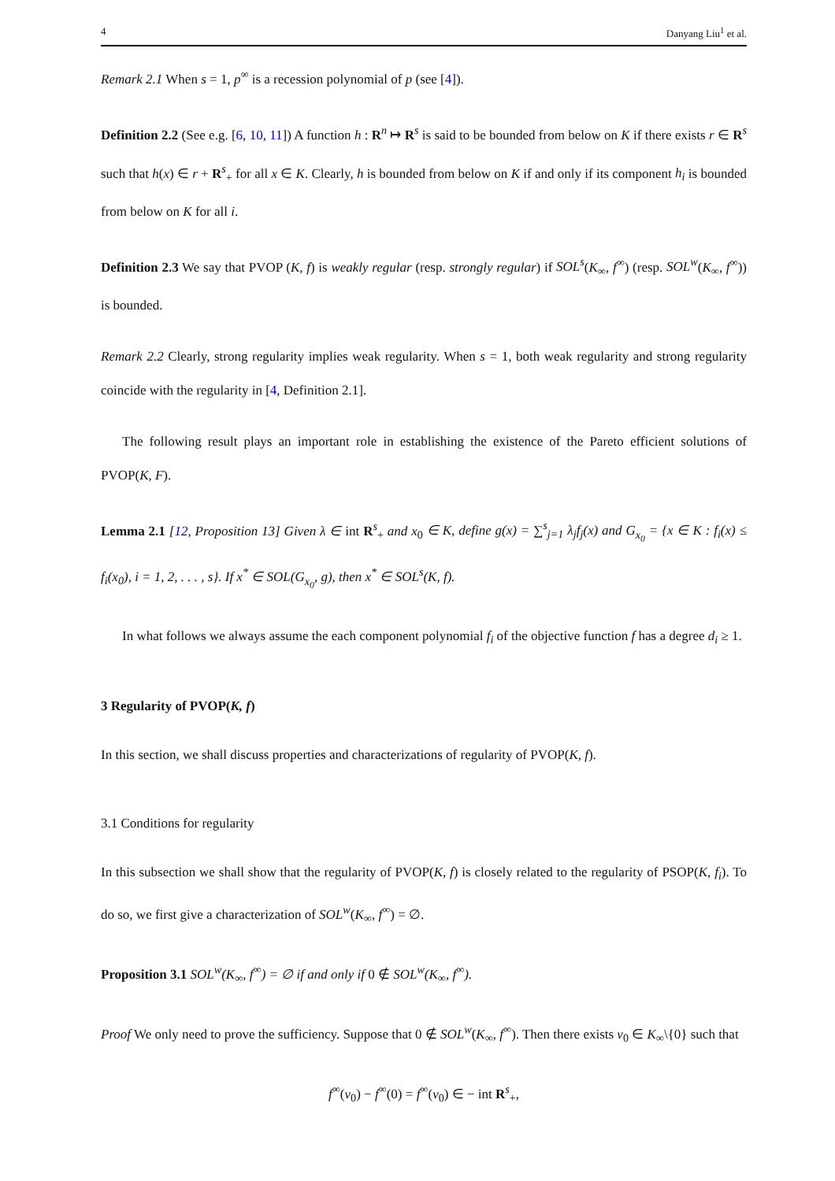4 Danyang Liu<sup>1</sup> et al.
Remark 2.1 When s = 1, p<sup>∞</sup> is a recession polynomial of p (see [4]).
Definition 2.2 (See e.g. [6, 10, 11]) A function h : R<sup>n</sup> ↦ R<sup>s</sup> is said to be bounded from below on K if there exists r ∈ R<sup>s</sup> such that h(x) ∈ r + R<sup>s</sup><sub>+</sub> for all x ∈ K. Clearly, h is bounded from below on K if and only if its component h<sub>i</sub> is bounded from below on K for all i.
Definition 2.3 We say that PVOP (K, f) is weakly regular (resp. strongly regular) if SOL<sup>s</sup>(K<sub>∞</sub>, f<sup>∞</sup>) (resp. SOL<sup>w</sup>(K<sub>∞</sub>, f<sup>∞</sup>)) is bounded.
Remark 2.2 Clearly, strong regularity implies weak regularity. When s = 1, both weak regularity and strong regularity coincide with the regularity in [4, Definition 2.1].
The following result plays an important role in establishing the existence of the Pareto efficient solutions of PVOP(K, F).
Lemma 2.1 [12, Proposition 13] Given λ ∈ int R<sup>s</sup><sub>+</sub> and x<sub>0</sub> ∈ K, define g(x) = ∑<sup>s</sup><sub>j=1</sub> λ<sub>j</sub>f<sub>j</sub>(x) and G<sub>x<sub>0</sub></sub> = {x ∈ K : f<sub>i</sub>(x) ≤ f<sub>i</sub>(x<sub>0</sub>), i = 1, 2, . . . , s}. If x<sup>*</sup> ∈ SOL(G<sub>x<sub>0</sub></sub>, g), then x<sup>*</sup> ∈ SOL<sup>s</sup>(K, f).
In what follows we always assume the each component polynomial f<sub>i</sub> of the objective function f has a degree d<sub>i</sub> ≥ 1.
3 Regularity of PVOP(K, f)
In this section, we shall discuss properties and characterizations of regularity of PVOP(K, f).
3.1 Conditions for regularity
In this subsection we shall show that the regularity of PVOP(K, f) is closely related to the regularity of PSOP(K, f<sub>i</sub>). To do so, we first give a characterization of SOL<sup>w</sup>(K<sub>∞</sub>, f<sup>∞</sup>) = ∅.
Proposition 3.1 SOL<sup>w</sup>(K<sub>∞</sub>, f<sup>∞</sup>) = ∅ if and only if 0 ∉ SOL<sup>w</sup>(K<sub>∞</sub>, f<sup>∞</sup>).
Proof We only need to prove the sufficiency. Suppose that 0 ∉ SOL<sup>w</sup>(K<sub>∞</sub>, f<sup>∞</sup>). Then there exists v<sub>0</sub> ∈ K<sub>∞</sub>\{0} such that
f<sup>∞</sup>(v<sub>0</sub>) − f<sup>∞</sup>(0) = f<sup>∞</sup>(v<sub>0</sub>) ∈ − int R<sup>s</sup><sub>+</sub>,